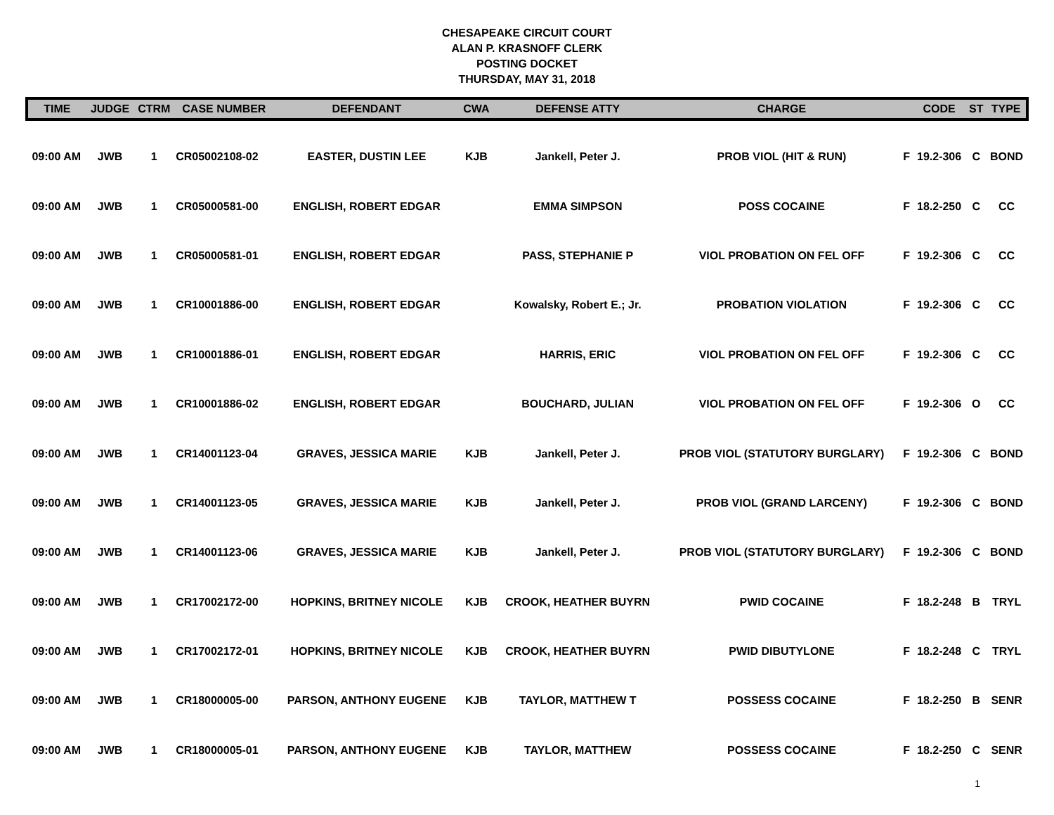CHESAPEAKE CIRCUIT COURT
ALAN P. KRASNOFF CLERK
POSTING DOCKET
THURSDAY, MAY 31, 2018
| TIME | JUDGE | CTRM | CASE NUMBER | DEFENDANT | CWA | DEFENSE ATTY | CHARGE | | CODE | ST | TYPE |
| --- | --- | --- | --- | --- | --- | --- | --- | --- | --- | --- | --- |
| 09:00 AM | JWB | 1 | CR05002108-02 | EASTER, DUSTIN LEE | KJB | Jankell, Peter J. | PROB VIOL (HIT & RUN) | F | 19.2-306 | C | BOND |
| 09:00 AM | JWB | 1 | CR05000581-00 | ENGLISH, ROBERT EDGAR | | EMMA SIMPSON | POSS COCAINE | F | 18.2-250 | C | CC |
| 09:00 AM | JWB | 1 | CR05000581-01 | ENGLISH, ROBERT EDGAR | | PASS, STEPHANIE P | VIOL PROBATION ON FEL OFF | F | 19.2-306 | C | CC |
| 09:00 AM | JWB | 1 | CR10001886-00 | ENGLISH, ROBERT EDGAR | | Kowalsky, Robert E.; Jr. | PROBATION VIOLATION | F | 19.2-306 | C | CC |
| 09:00 AM | JWB | 1 | CR10001886-01 | ENGLISH, ROBERT EDGAR | | HARRIS, ERIC | VIOL PROBATION ON FEL OFF | F | 19.2-306 | C | CC |
| 09:00 AM | JWB | 1 | CR10001886-02 | ENGLISH, ROBERT EDGAR | | BOUCHARD, JULIAN | VIOL PROBATION ON FEL OFF | F | 19.2-306 | O | CC |
| 09:00 AM | JWB | 1 | CR14001123-04 | GRAVES, JESSICA MARIE | KJB | Jankell, Peter J. | PROB VIOL (STATUTORY BURGLARY) | F | 19.2-306 | C | BOND |
| 09:00 AM | JWB | 1 | CR14001123-05 | GRAVES, JESSICA MARIE | KJB | Jankell, Peter J. | PROB VIOL (GRAND LARCENY) | F | 19.2-306 | C | BOND |
| 09:00 AM | JWB | 1 | CR14001123-06 | GRAVES, JESSICA MARIE | KJB | Jankell, Peter J. | PROB VIOL (STATUTORY BURGLARY) | F | 19.2-306 | C | BOND |
| 09:00 AM | JWB | 1 | CR17002172-00 | HOPKINS, BRITNEY NICOLE | KJB | CROOK, HEATHER BUYRN | PWID COCAINE | F | 18.2-248 | B | TRYL |
| 09:00 AM | JWB | 1 | CR17002172-01 | HOPKINS, BRITNEY NICOLE | KJB | CROOK, HEATHER BUYRN | PWID DIBUTYLONE | F | 18.2-248 | C | TRYL |
| 09:00 AM | JWB | 1 | CR18000005-00 | PARSON, ANTHONY EUGENE | KJB | TAYLOR, MATTHEW T | POSSESS COCAINE | F | 18.2-250 | B | SENR |
| 09:00 AM | JWB | 1 | CR18000005-01 | PARSON, ANTHONY EUGENE | KJB | TAYLOR, MATTHEW | POSSESS COCAINE | F | 18.2-250 | C | SENR |
1